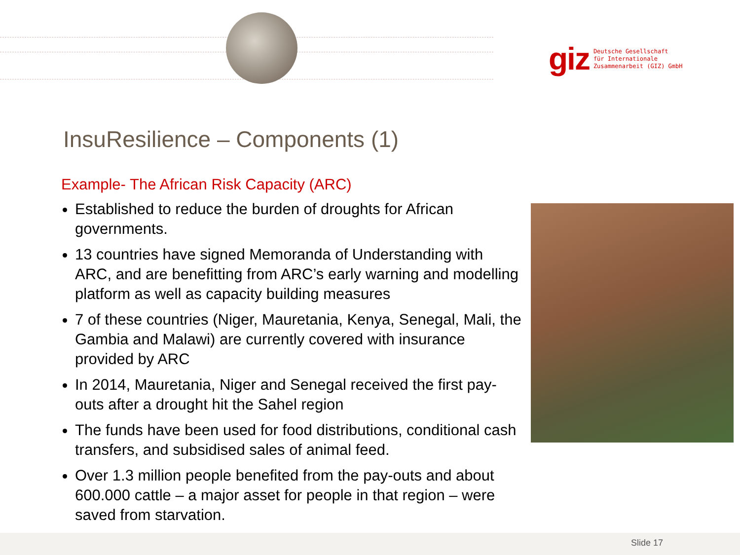giz Deutsche Gesellschaft
für Internationale
Zusammenarbeit (GIZ) GmbH
InsuResilience – Components (1)
Example- The African Risk Capacity (ARC)
Established to reduce the burden of droughts for African governments.
13 countries have signed Memoranda of Understanding with ARC, and are benefitting from ARC’s early warning and modelling platform as well as capacity building measures
7 of these countries (Niger, Mauretania, Kenya, Senegal, Mali, the Gambia and Malawi) are currently covered with insurance provided by ARC
In 2014, Mauretania, Niger and Senegal received the first pay-outs after a drought hit the Sahel region
The funds have been used for food distributions, conditional cash transfers, and subsidised sales of animal feed.
Over 1.3 million people benefited from the pay-outs and about 600.000 cattle – a major asset for people in that region – were saved from starvation.
Slide 17